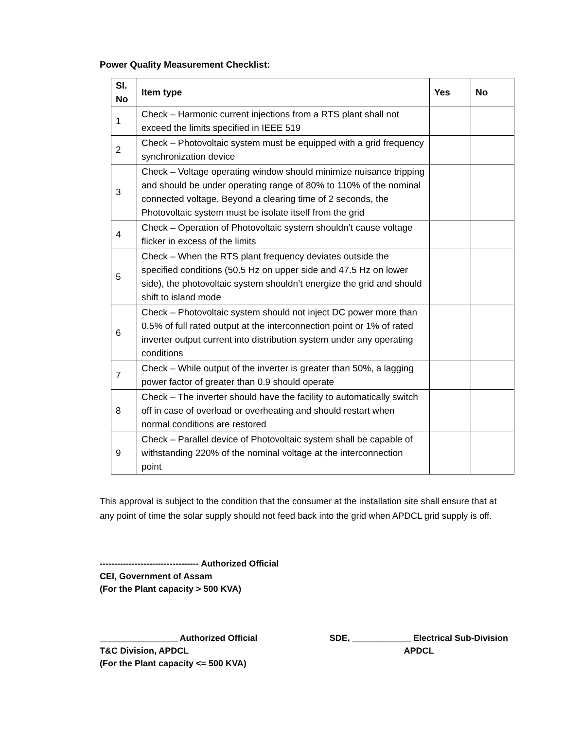Power Quality Measurement Checklist:
| Sl. No | Item type | Yes | No |
| --- | --- | --- | --- |
| 1 | Check – Harmonic current injections from a RTS plant shall not exceed the limits specified in IEEE 519 | | |
| 2 | Check – Photovoltaic system must be equipped with a grid frequency synchronization device | | |
| 3 | Check – Voltage operating window should minimize nuisance tripping and should be under operating range of 80% to 110% of the nominal connected voltage. Beyond a clearing time of 2 seconds, the Photovoltaic system must be isolate itself from the grid | | |
| 4 | Check – Operation of Photovoltaic system shouldn’t cause voltage flicker in excess of the limits | | |
| 5 | Check – When the RTS plant frequency deviates outside the specified conditions (50.5 Hz on upper side and 47.5 Hz on lower side), the photovoltaic system shouldn’t energize the grid and should shift to island mode | | |
| 6 | Check – Photovoltaic system should not inject DC power more than 0.5% of full rated output at the interconnection point or 1% of rated inverter output current into distribution system under any operating conditions | | |
| 7 | Check – While output of the inverter is greater than 50%, a lagging power factor of greater than 0.9 should operate | | |
| 8 | Check – The inverter should have the facility to automatically switch off in case of overload or overheating and should restart when normal conditions are restored | | |
| 9 | Check – Parallel device of Photovoltaic system shall be capable of withstanding 220% of the nominal voltage at the interconnection point | | |
This approval is subject to the condition that the consumer at the installation site shall ensure that at any point of time the solar supply should not feed back into the grid when APDCL grid supply is off.
---------------------------------- Authorized Official
CEI, Government of Assam
(For the Plant capacity > 500 KVA)
________________ Authorized Official
T&C Division, APDCL
(For the Plant capacity <= 500 KVA)
SDE, ____________ Electrical Sub-Division
APDCL